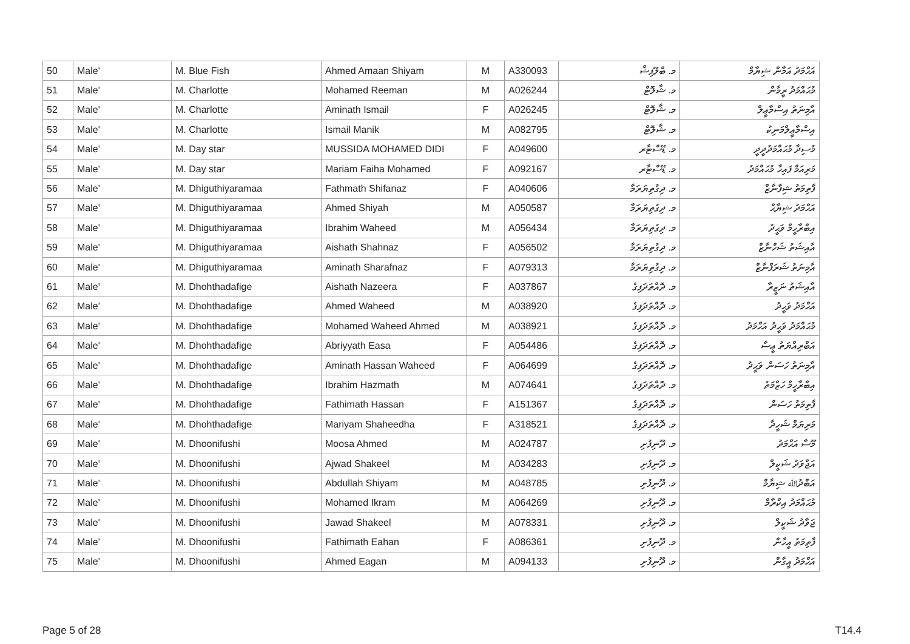| 50 | Male' | M. Blue Fish | Ahmed Amaan Shiyam | M | A330093 | މ. ބްލޫފިޝް | އަޙްމަދު އަމާން ޝިޔާމް |
| 51 | Male' | M. Charlotte | Mohamed Reeman | M | A026244 | މ. ޝާލޮޓް | މުޙައްމަދު ރީމާން |
| 52 | Male' | M. Charlotte | Aminath Ismail | F | A026245 | މ. ޝާލޮޓް | އާމިނަތު އިސްމާޢީލް |
| 53 | Male' | M. Charlotte | Ismail Manik | M | A082795 | މ. ޝާލޮޓް | އިސްމާޢީލްމަނިކު |
| 54 | Male' | M. Day star | MUSSIDA MOHAMED DIDI | F | A049600 | މ. ޑޭސްޓާރ | މުސިދާ މުޙައްމަދުދީދީ |
| 55 | Male' | M. Day star | Mariam Faiha Mohamed | F | A092167 | މ. ޑޭސްޓާރ | މަރިއަމް ފައިހާ މުޙައްމަދު |
| 56 | Male' | M. Dhiguthiyaramaa | Fathmath Shifanaz | F | A040606 | މ. ދިގުތިޔަރަމާ | ފާތިމަތު ޝިފާނާޒް |
| 57 | Male' | M. Dhiguthiyaramaa | Ahmed Shiyah | M | A050587 | މ. ދިގުތިޔަރަމާ | އަޙްމަދު ޝިޔާޙް |
| 58 | Male' | M. Dhiguthiyaramaa | Ibrahim Waheed | M | A056434 | މ. ދިގުތިޔަރަމާ | އިބްރާހީމް ވަޙީދު |
| 59 | Male' | M. Dhiguthiyaramaa | Aishath Shahnaz | F | A056502 | މ. ދިގުތިޔަރަމާ | އާއިޝަތު ޝަހްނާޒް |
| 60 | Male' | M. Dhiguthiyaramaa | Aminath Sharafnaz | F | A079313 | މ. ދިގުތިޔަރަމާ | އާމިނަތު ޝަރަފްނާޒް |
| 61 | Male' | M. Dhohthadafige | Aishath Nazeera | F | A037867 | މ. ދޮއްތަދަފިގެ | އާއިޝަތު ނަޒީރާ |
| 62 | Male' | M. Dhohthadafige | Ahmed Waheed | M | A038920 | މ. ދޮއްތަދަފިގެ | އަޙްމަދު ވަޙީދު |
| 63 | Male' | M. Dhohthadafige | Mohamed Waheed Ahmed | M | A038921 | މ. ދޮއްތަދަފިގެ | މުޙައްމަދު ވަޙީދު އަޙްމަދު |
| 64 | Male' | M. Dhohthadafige | Abriyyath Easa | F | A054486 | މ. ދޮއްތަދަފިގެ | އަބްރިއްޔަތު ޢީސާ |
| 65 | Male' | M. Dhohthadafige | Aminath Hassan Waheed | F | A064699 | މ. ދޮއްތަދަފިގެ | އާމިނަތު ހަސަން ވަޙީދު |
| 66 | Male' | M. Dhohthadafige | Ibrahim Hazmath | M | A074641 | މ. ދޮއްތަދަފިގެ | އިބްރާހީމް ހަޒްމަތު |
| 67 | Male' | M. Dhohthadafige | Fathimath Hassan | F | A151367 | މ. ދޮއްތަދަފިގެ | ފާތިމަތު ހަސަން |
| 68 | Male' | M. Dhohthadafige | Mariyam Shaheedha | F | A318521 | މ. ދޮއްތަދަފިގެ | މަރިޔަމް ޝަހީދާ |
| 69 | Male' | M. Dhoonifushi | Moosa Ahmed | M | A024787 | މ. ދޫނިފުށި | މޫސާ އަޙްމަދު |
| 70 | Male' | M. Dhoonifushi | Ajwad Shakeel | M | A034283 | މ. ދޫނިފުށި | އަޖްވަދު ޝަކީލް |
| 71 | Male' | M. Dhoonifushi | Abdullah Shiyam | M | A048785 | މ. ދޫނިފުށި | އަބްދުﷲ ޝިޔާމް |
| 72 | Male' | M. Dhoonifushi | Mohamed Ikram | M | A064269 | މ. ދޫނިފުށި | މުޙައްމަދު އިކްރާމް |
| 73 | Male' | M. Dhoonifushi | Jawad Shakeel | M | A078331 | މ. ދޫނިފުށި | ޖަވާދު ޝަކީލް |
| 74 | Male' | M. Dhoonifushi | Fathimath Eahan | F | A086361 | މ. ދޫނިފުށި | ފާތިމަތު އީހާން |
| 75 | Male' | M. Dhoonifushi | Ahmed Eagan | M | A094133 | މ. ދޫނިފުށި | އަޙްމަދު އީގާން |
Page 5 of 28 T14.4